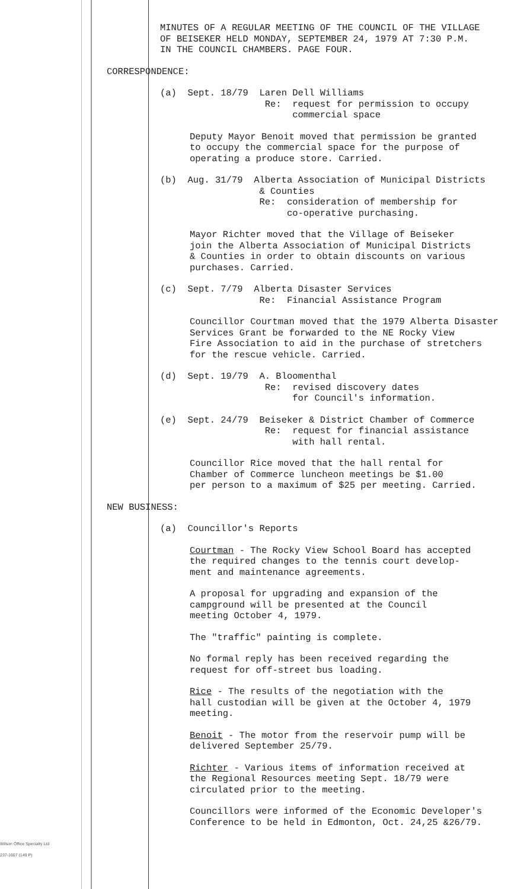MINUTES OF A REGULAR MEETING OF THE COUNCIL OF THE VILLAGE OF BEISEKER HELD MONDAY, SEPTEMBER 24, 1979 AT 7:30 P.M. IN THE COUNCIL CHAMBERS. PAGE FOUR.
CORRESPONDENCE:
(a) Sept. 18/79 Laren Dell Williams Re: request for permission to occupy commercial space
Deputy Mayor Benoit moved that permission be granted to occupy the commercial space for the purpose of operating a produce store. Carried.
(b) Aug. 31/79 Alberta Association of Municipal Districts & Counties Re: consideration of membership for co-operative purchasing.
Mayor Richter moved that the Village of Beiseker join the Alberta Association of Municipal Districts & Counties in order to obtain discounts on various purchases. Carried.
(c) Sept. 7/79 Alberta Disaster Services Re: Financial Assistance Program
Councillor Courtman moved that the 1979 Alberta Disaster Services Grant be forwarded to the NE Rocky View Fire Association to aid in the purchase of stretchers for the rescue vehicle. Carried.
(d) Sept. 19/79 A. Bloomenthal Re: revised discovery dates for Council's information.
(e) Sept. 24/79 Beiseker & District Chamber of Commerce Re: request for financial assistance with hall rental.
Councillor Rice moved that the hall rental for Chamber of Commerce luncheon meetings be $1.00 per person to a maximum of $25 per meeting. Carried.
NEW BUSINESS:
(a) Councillor's Reports
Courtman - The Rocky View School Board has accepted the required changes to the tennis court develop- ment and maintenance agreements.
A proposal for upgrading and expansion of the campground will be presented at the Council meeting October 4, 1979.
The "traffic" painting is complete.
No formal reply has been received regarding the request for off-street bus loading.
Rice - The results of the negotiation with the hall custodian will be given at the October 4, 1979 meeting.
Benoit - The motor from the reservoir pump will be delivered September 25/79.
Richter - Various items of information received at the Regional Resources meeting Sept. 18/79 were circulated prior to the meeting.
Councillors were informed of the Economic Developer's Conference to be held in Edmonton, Oct. 24,25 &26/79.
Wilson Office Specialty Ltd
237-1607 (149 P)